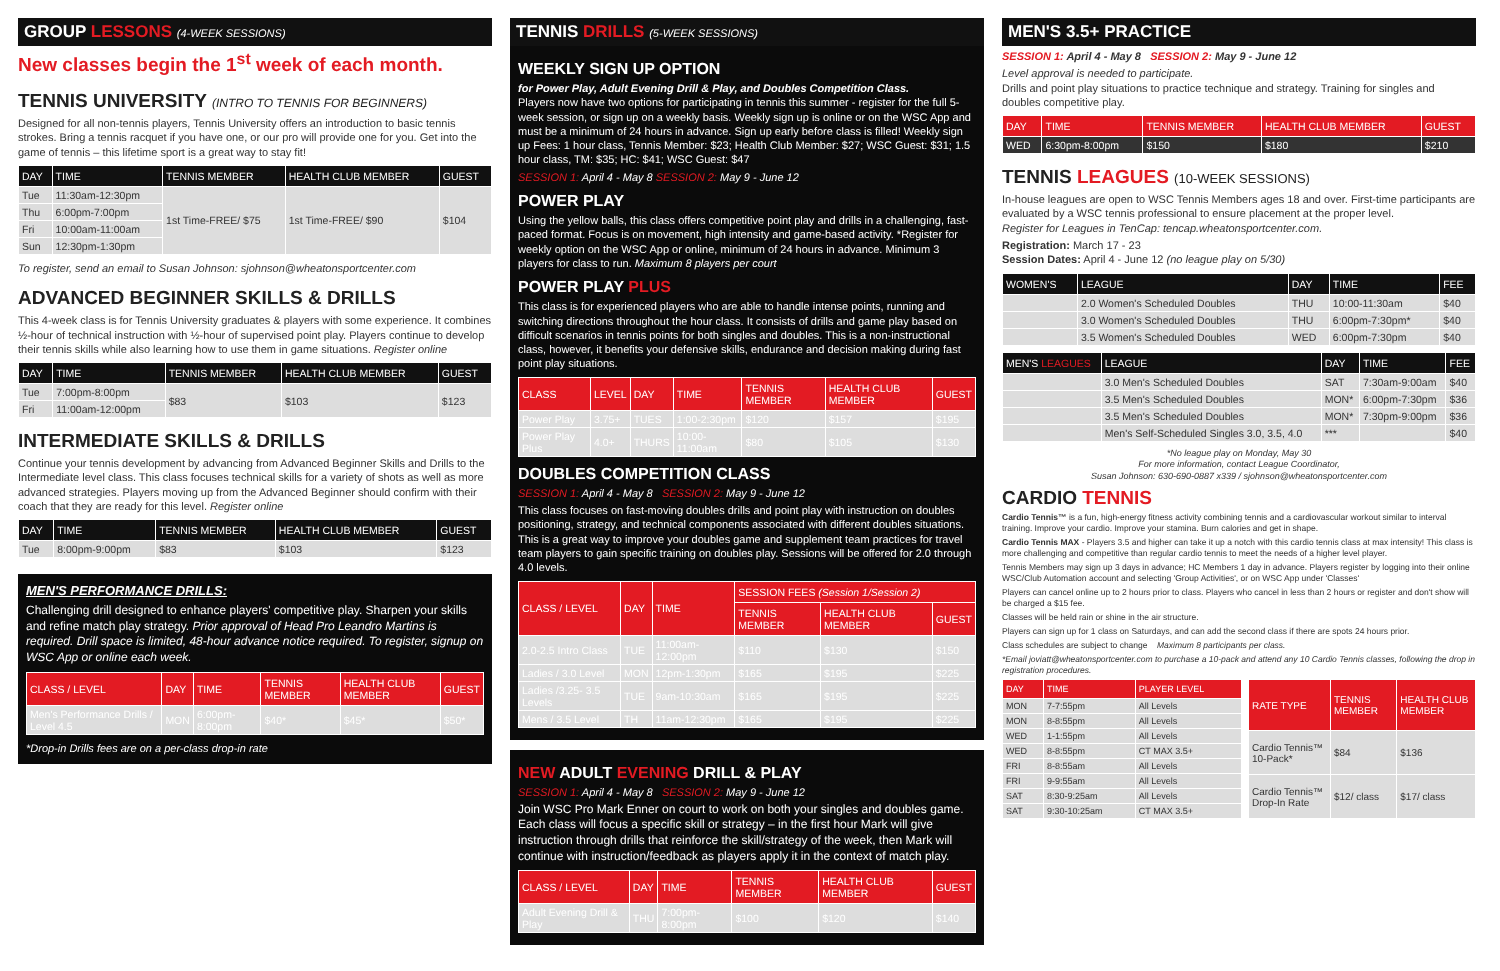GROUP LESSONS (4-WEEK SESSIONS)
New classes begin the 1<sup>st</sup> week of each month.
TENNIS UNIVERSITY (INTRO TO TENNIS FOR BEGINNERS)
Designed for all non-tennis players, Tennis University offers an introduction to basic tennis strokes. Bring a tennis racquet if you have one, or our pro will provide one for you. Get into the game of tennis – this lifetime sport is a great way to stay fit!
| DAY | TIME | TENNIS MEMBER | HEALTH CLUB MEMBER | GUEST |
| --- | --- | --- | --- | --- |
| Tue | 11:30am-12:30pm | 1st Time-FREE/ $75 | 1st Time-FREE/ $90 | $104 |
| Thu | 6:00pm-7:00pm | | | |
| Fri | 10:00am-11:00am | | | |
| Sun | 12:30pm-1:30pm | | | |
To register, send an email to Susan Johnson: sjohnson@wheatonsportcenter.com
ADVANCED BEGINNER SKILLS & DRILLS
This 4-week class is for Tennis University graduates & players with some experience. It combines ½-hour of technical instruction with ½-hour of supervised point play. Players continue to develop their tennis skills while also learning how to use them in game situations. Register online
| DAY | TIME | TENNIS MEMBER | HEALTH CLUB MEMBER | GUEST |
| --- | --- | --- | --- | --- |
| Tue | 7:00pm-8:00pm | $83 | $103 | $123 |
| Fri | 11:00am-12:00pm | | | |
INTERMEDIATE SKILLS & DRILLS
Continue your tennis development by advancing from Advanced Beginner Skills and Drills to the Intermediate level class. This class focuses technical skills for a variety of shots as well as more advanced strategies. Players moving up from the Advanced Beginner should confirm with their coach that they are ready for this level. Register online
| DAY | TIME | TENNIS MEMBER | HEALTH CLUB MEMBER | GUEST |
| --- | --- | --- | --- | --- |
| Tue | 8:00pm-9:00pm | $83 | $103 | $123 |
MEN'S PERFORMANCE DRILLS:
Challenging drill designed to enhance players' competitive play. Sharpen your skills and refine match play strategy. Prior approval of Head Pro Leandro Martins is required. Drill space is limited, 48-hour advance notice required. To register, signup on WSC App or online each week.
| CLASS / LEVEL | DAY | TIME | TENNIS MEMBER | HEALTH CLUB MEMBER | GUEST |
| --- | --- | --- | --- | --- | --- |
| Men's Performance Drills / Level 4.5 | MON | 6:00pm-8:00pm | $40* | $45* | $50* |
*Drop-in Drills fees are on a per-class drop-in rate
TENNIS DRILLS (5-WEEK SESSIONS)
WEEKLY SIGN UP OPTION
for Power Play, Adult Evening Drill & Play, and Doubles Competition Class.
Players now have two options for participating in tennis this summer - register for the full 5-week session, or sign up on a weekly basis. Weekly sign up is online or on the WSC App and must be a minimum of 24 hours in advance. Sign up early before class is filled! Weekly sign up Fees: 1 hour class, Tennis Member: $23; Health Club Member: $27; WSC Guest: $31; 1.5 hour class, TM: $35; HC: $41; WSC Guest: $47
SESSION 1: April 4 - May 8 SESSION 2: May 9 - June 12
POWER PLAY
Using the yellow balls, this class offers competitive point play and drills in a challenging, fast-paced format. Focus is on movement, high intensity and game-based activity. *Register for weekly option on the WSC App or online, minimum of 24 hours in advance. Minimum 3 players for class to run. Maximum 8 players per court
POWER PLAY PLUS
This class is for experienced players who are able to handle intense points, running and switching directions throughout the hour class. It consists of drills and game play based on difficult scenarios in tennis points for both singles and doubles. This is a non-instructional class, however, it benefits your defensive skills, endurance and decision making during fast point play situations.
| CLASS | LEVEL | DAY | TIME | TENNIS MEMBER | HEALTH CLUB MEMBER | GUEST |
| --- | --- | --- | --- | --- | --- | --- |
| Power Play | 3.75+ | TUES | 1:00-2:30pm | $120 | $157 | $195 |
| Power Play Plus | 4.0+ | THURS | 10:00-11:00am | $80 | $105 | $130 |
DOUBLES COMPETITION CLASS
SESSION 1: April 4 - May 8 SESSION 2: May 9 - June 12
This class focuses on fast-moving doubles drills and point play with instruction on doubles positioning, strategy, and technical components associated with different doubles situations. This is a great way to improve your doubles game and supplement team practices for travel team players to gain specific training on doubles play. Sessions will be offered for 2.0 through 4.0 levels.
| CLASS / LEVEL | DAY | TIME | SESSION FEES (Session 1/Session 2) | | |
| --- | --- | --- | --- | --- | --- |
| | | | TENNIS MEMBER | HEALTH CLUB MEMBER | GUEST |
| 2.0-2.5 Intro Class | TUE | 11:00am-12:00pm | $110 | $130 | $150 |
| Ladies / 3.0 Level | MON | 12pm-1:30pm | $165 | $195 | $225 |
| Ladies /3.25- 3.5 Levels | TUE | 9am-10:30am | $165 | $195 | $225 |
| Mens / 3.5 Level | TH | 11am-12:30pm | $165 | $195 | $225 |
NEW ADULT EVENING DRILL & PLAY
SESSION 1: April 4 - May 8 SESSION 2: May 9 - June 12
Join WSC Pro Mark Enner on court to work on both your singles and doubles game. Each class will focus a specific skill or strategy – in the first hour Mark will give instruction through drills that reinforce the skill/strategy of the week, then Mark will continue with instruction/feedback as players apply it in the context of match play.
| CLASS / LEVEL | DAY | TIME | TENNIS MEMBER | HEALTH CLUB MEMBER | GUEST |
| --- | --- | --- | --- | --- | --- |
| Adult Evening Drill & Play | THU | 7:00pm-8:00pm | $100 | $120 | $140 |
MEN'S 3.5+ PRACTICE
SESSION 1: April 4 - May 8 SESSION 2: May 9 - June 12
Level approval is needed to participate.
Drills and point play situations to practice technique and strategy. Training for singles and doubles competitive play.
| DAY | TIME | TENNIS MEMBER | HEALTH CLUB MEMBER | GUEST |
| --- | --- | --- | --- | --- |
| WED | 6:30pm-8:00pm | $150 | $180 | $210 |
TENNIS LEAGUES (10-WEEK SESSIONS)
In-house leagues are open to WSC Tennis Members ages 18 and over. First-time participants are evaluated by a WSC tennis professional to ensure placement at the proper level.
Register for Leagues in TenCap: tencap.wheatonsportcenter.com.
Registration: March 17 - 23
Session Dates: April 4 - June 12 (no league play on 5/30)
| WOMEN'S | LEAGUE | DAY | TIME | FEE |
| --- | --- | --- | --- | --- |
| | 2.0 Women's Scheduled Doubles | THU | 10:00-11:30am | $40 |
| | 3.0 Women's Scheduled Doubles | THU | 6:00pm-7:30pm* | $40 |
| | 3.5 Women's Scheduled Doubles | WED | 6:00pm-7:30pm | $40 |
| MEN'S LEAGUES | LEAGUE | DAY | TIME | FEE |
| --- | --- | --- | --- | --- |
| | 3.0 Men's Scheduled Doubles | SAT | 7:30am-9:00am | $40 |
| | 3.5 Men's Scheduled Doubles | MON* | 6:00pm-7:30pm | $36 |
| | 3.5 Men's Scheduled Doubles | MON* | 7:30pm-9:00pm | $36 |
| | Men's Self-Scheduled Singles 3.0, 3.5, 4.0 | *** | | $40 |
*No league play on Monday, May 30
For more information, contact League Coordinator,
Susan Johnson: 630-690-0887 x339 / sjohnson@wheatonsportcenter.com
CARDIO TENNIS
Cardio Tennis™ is a fun, high-energy fitness activity combining tennis and a cardiovascular workout similar to interval training. Improve your cardio. Improve your stamina. Burn calories and get in shape.
Cardio Tennis MAX - Players 3.5 and higher can take it up a notch with this cardio tennis class at max intensity! This class is more challenging and competitive than regular cardio tennis to meet the needs of a higher level player.
Tennis Members may sign up 3 days in advance; HC Members 1 day in advance. Players register by logging into their online WSC/Club Automation account and selecting 'Group Activities', or on WSC App under 'Classes'
Players can cancel online up to 2 hours prior to class. Players who cancel in less than 2 hours or register and don't show will be charged a $15 fee.
Classes will be held rain or shine in the air structure.
Players can sign up for 1 class on Saturdays, and can add the second class if there are spots 24 hours prior.
Class schedules are subject to change Maximum 8 participants per class.
*Email joviatt@wheatonsportcenter.com to purchase a 10-pack and attend any 10 Cardio Tennis classes, following the drop in registration procedures.
| DAY | TIME | PLAYER LEVEL |
| --- | --- | --- |
| MON | 7-7:55pm | All Levels |
| MON | 8-8:55pm | All Levels |
| WED | 1-1:55pm | All Levels |
| WED | 8-8:55pm | CT MAX 3.5+ |
| FRI | 8-8:55am | All Levels |
| FRI | 9-9:55am | All Levels |
| SAT | 8:30-9:25am | All Levels |
| SAT | 9:30-10:25am | CT MAX 3.5+ |
| RATE TYPE | TENNIS MEMBER | HEALTH CLUB MEMBER |
| --- | --- | --- |
| Cardio Tennis™ 10-Pack* | $84 | $136 |
| Cardio Tennis™ Drop-In Rate | $12/ class | $17/ class |